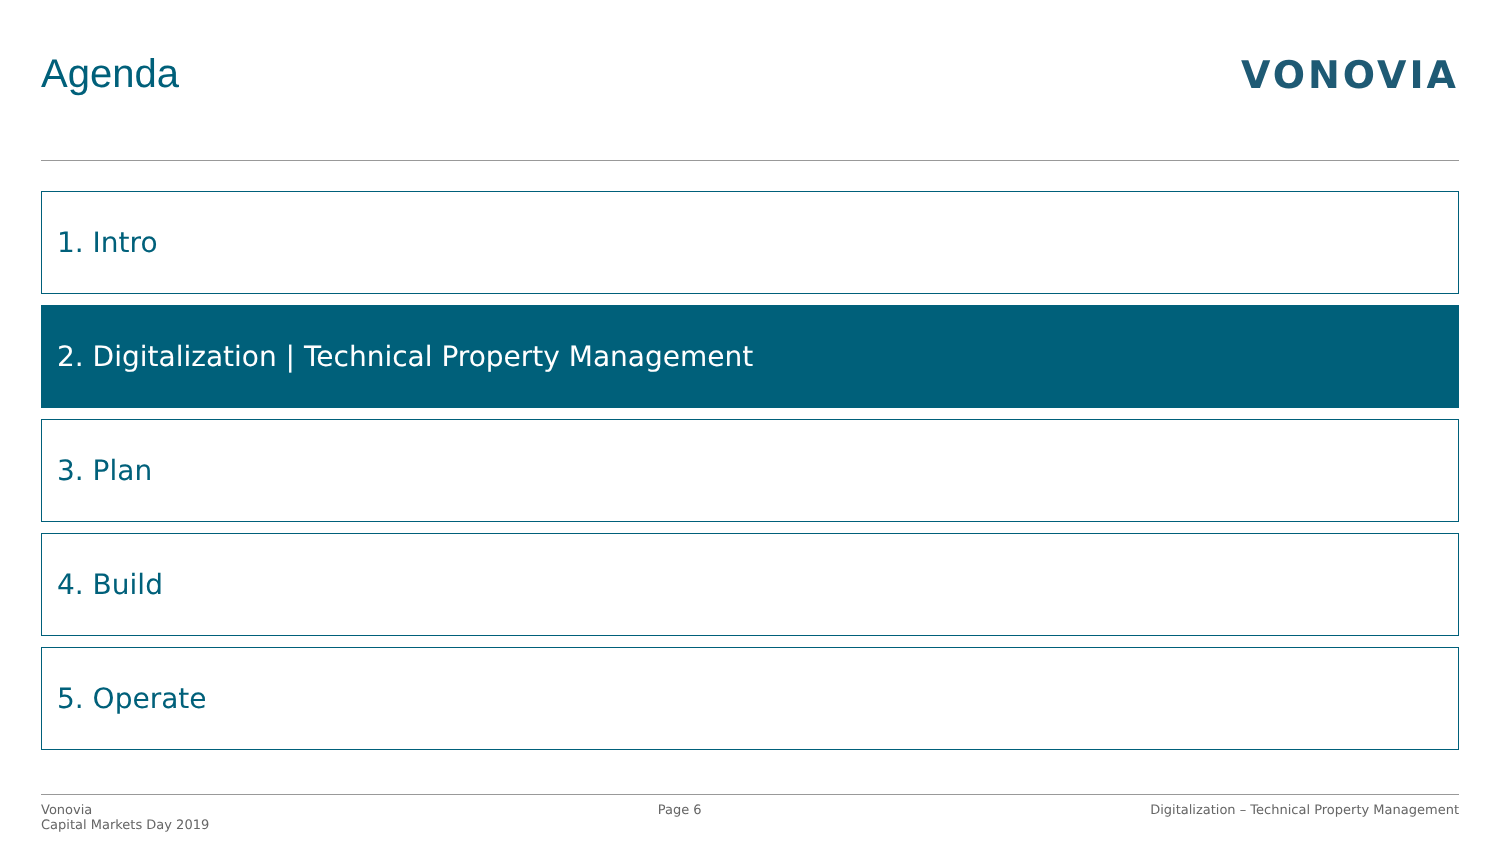Agenda VONOVIA
1. Intro
2. Digitalization | Technical Property Management
3. Plan
4. Build
5. Operate
Vonovia
Capital Markets Day 2019
Page 6 Digitalization – Technical Property Management